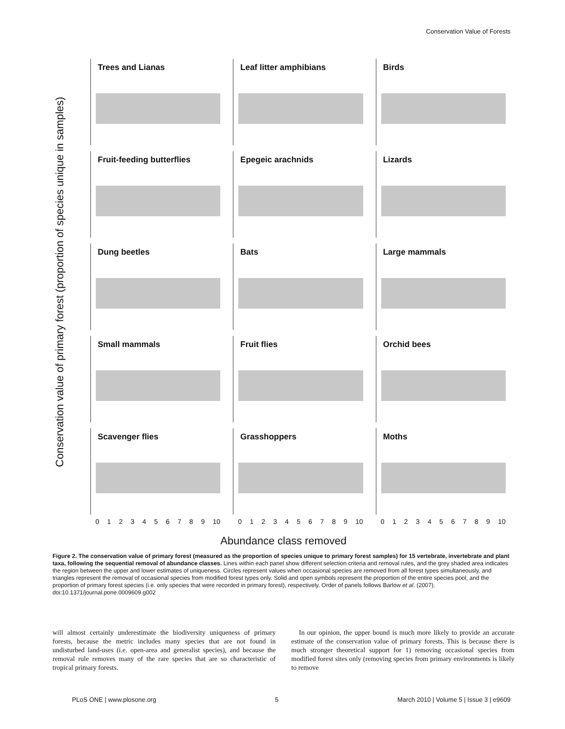Conservation Value of Forests
Conservation value of primary forest (proportion of species unique in samples)
Trees and Lianas
Leaf litter amphibians
Birds
Fruit-feeding butterflies
Epegeic arachnids
Lizards
Dung beetles
Bats
Large mammals
Small mammals
Fruit flies
Orchid bees
Scavenger flies
Grasshoppers
Moths
0 1 2 3 4 5 6 7 8 9 10 0 1 2 3 4 5 6 7 8 9 10 0 1 2 3 4 5 6 7 8 9 10
Abundance class removed
Figure 2. The conservation value of primary forest (measured as the proportion of species unique to primary forest samples) for 15 vertebrate, invertebrate and plant taxa, following the sequential removal of abundance classes. Lines within each panel show different selection criteria and removal rules, and the grey shaded area indicates the region between the upper and lower estimates of uniqueness. Circles represent values when occasional species are removed from all forest types simultaneously, and triangles represent the removal of occasional species from modified forest types only. Solid and open symbols represent the proportion of the entire species pool, and the proportion of primary forest species (i.e. only species that were recorded in primary forest), respectively. Order of panels follows Barlow et al. (2007).
doi:10.1371/journal.pone.0009609.g002
will almost certainly underestimate the biodiversity uniqueness of primary forests, because the metric includes many species that are not found in undisturbed land-uses (i.e. open-area and generalist species), and because the removal rule removes many of the rare species that are so characteristic of tropical primary forests.
In our opinion, the upper bound is much more likely to provide an accurate estimate of the conservation value of primary forests. This is because there is much stronger theoretical support for 1) removing occasional species from modified forest sites only (removing species from primary environments is likely to remove
PLoS ONE | www.plosone.org 5 March 2010 | Volume 5 | Issue 3 | e9609